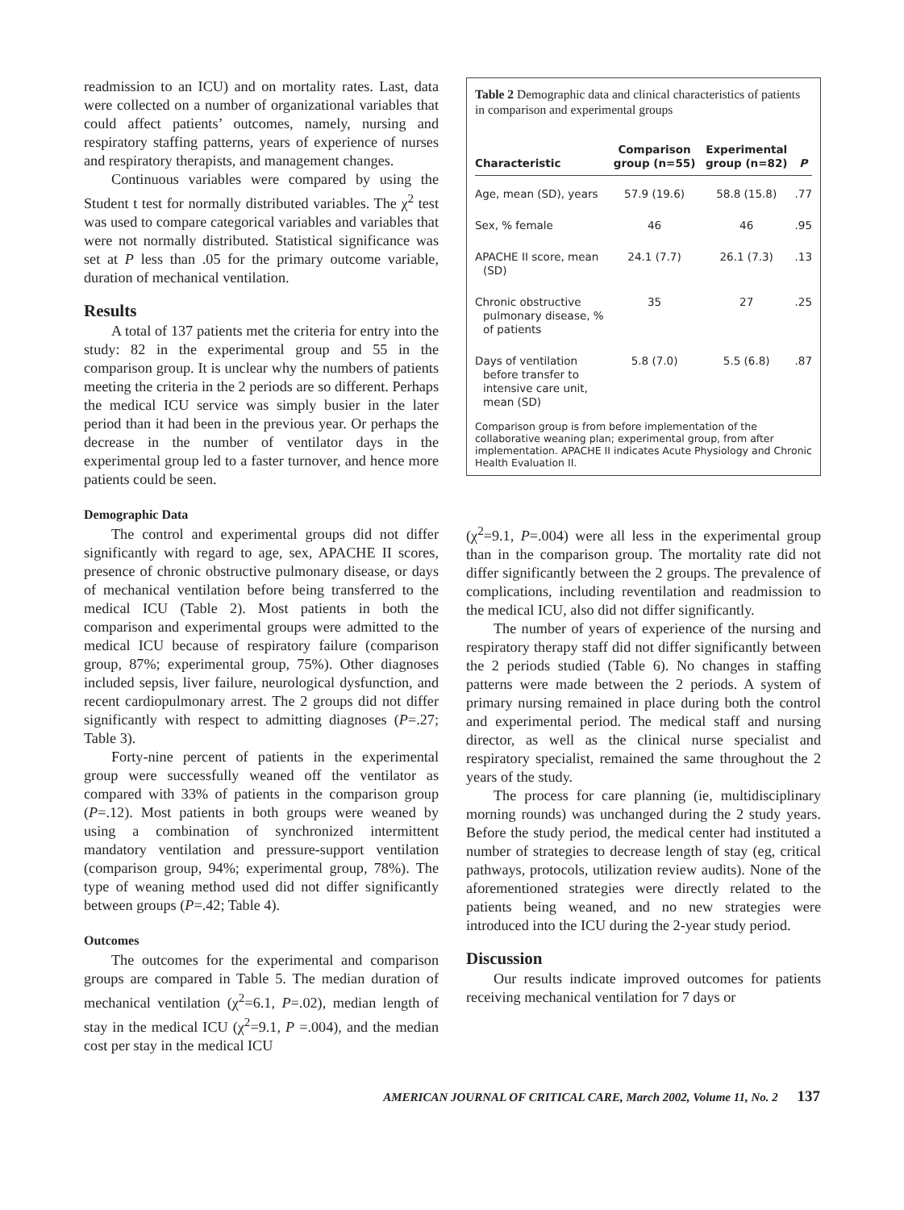readmission to an ICU) and on mortality rates. Last, data were collected on a number of organizational variables that could affect patients’ outcomes, namely, nursing and respiratory staffing patterns, years of experience of nurses and respiratory therapists, and management changes.
Continuous variables were compared by using the Student t test for normally distributed variables. The χ<sup>2</sup> test was used to compare categorical variables and variables that were not normally distributed. Statistical significance was set at P less than .05 for the primary outcome variable, duration of mechanical ventilation.
Results
A total of 137 patients met the criteria for entry into the study: 82 in the experimental group and 55 in the comparison group. It is unclear why the numbers of patients meeting the criteria in the 2 periods are so different. Perhaps the medical ICU service was simply busier in the later period than it had been in the previous year. Or perhaps the decrease in the number of ventilator days in the experimental group led to a faster turnover, and hence more patients could be seen.
Demographic Data
The control and experimental groups did not differ significantly with regard to age, sex, APACHE II scores, presence of chronic obstructive pulmonary disease, or days of mechanical ventilation before being transferred to the medical ICU (Table 2). Most patients in both the comparison and experimental groups were admitted to the medical ICU because of respiratory failure (comparison group, 87%; experimental group, 75%). Other diagnoses included sepsis, liver failure, neurological dysfunction, and recent cardiopulmonary arrest. The 2 groups did not differ significantly with respect to admitting diagnoses (P=.27; Table 3).
Forty-nine percent of patients in the experimental group were successfully weaned off the ventilator as compared with 33% of patients in the comparison group (P=.12). Most patients in both groups were weaned by using a combination of synchronized intermittent mandatory ventilation and pressure-support ventilation (comparison group, 94%; experimental group, 78%). The type of weaning method used did not differ significantly between groups (P=.42; Table 4).
Outcomes
The outcomes for the experimental and comparison groups are compared in Table 5. The median duration of mechanical ventilation (χ<sup>2</sup>=6.1, P=.02), median length of stay in the medical ICU (χ<sup>2</sup>=9.1, P =.004), and the median cost per stay in the medical ICU
Table 2 Demographic data and clinical characteristics of patients in comparison and experimental groups
| Characteristic | Comparison group (n=55) | Experimental group (n=82) | P |
| --- | --- | --- | --- |
| Age, mean (SD), years | 57.9 (19.6) | 58.8 (15.8) | .77 |
| Sex, % female | 46 | 46 | .95 |
| APACHE II score, mean (SD) | 24.1 (7.7) | 26.1 (7.3) | .13 |
| Chronic obstructive pulmonary disease, % of patients | 35 | 27 | .25 |
| Days of ventilation before transfer to intensive care unit, mean (SD) | 5.8 (7.0) | 5.5 (6.8) | .87 |
Comparison group is from before implementation of the collaborative weaning plan; experimental group, from after implementation. APACHE II indicates Acute Physiology and Chronic Health Evaluation II.
(χ<sup>2</sup>=9.1, P=.004) were all less in the experimental group than in the comparison group. The mortality rate did not differ significantly between the 2 groups. The prevalence of complications, including reventilation and readmission to the medical ICU, also did not differ significantly.
The number of years of experience of the nursing and respiratory therapy staff did not differ significantly between the 2 periods studied (Table 6). No changes in staffing patterns were made between the 2 periods. A system of primary nursing remained in place during both the control and experimental period. The medical staff and nursing director, as well as the clinical nurse specialist and respiratory specialist, remained the same throughout the 2 years of the study.
The process for care planning (ie, multidisciplinary morning rounds) was unchanged during the 2 study years. Before the study period, the medical center had instituted a number of strategies to decrease length of stay (eg, critical pathways, protocols, utilization review audits). None of the aforementioned strategies were directly related to the patients being weaned, and no new strategies were introduced into the ICU during the 2-year study period.
Discussion
Our results indicate improved outcomes for patients receiving mechanical ventilation for 7 days or
AMERICAN JOURNAL OF CRITICAL CARE, March 2002, Volume 11, No. 2 137